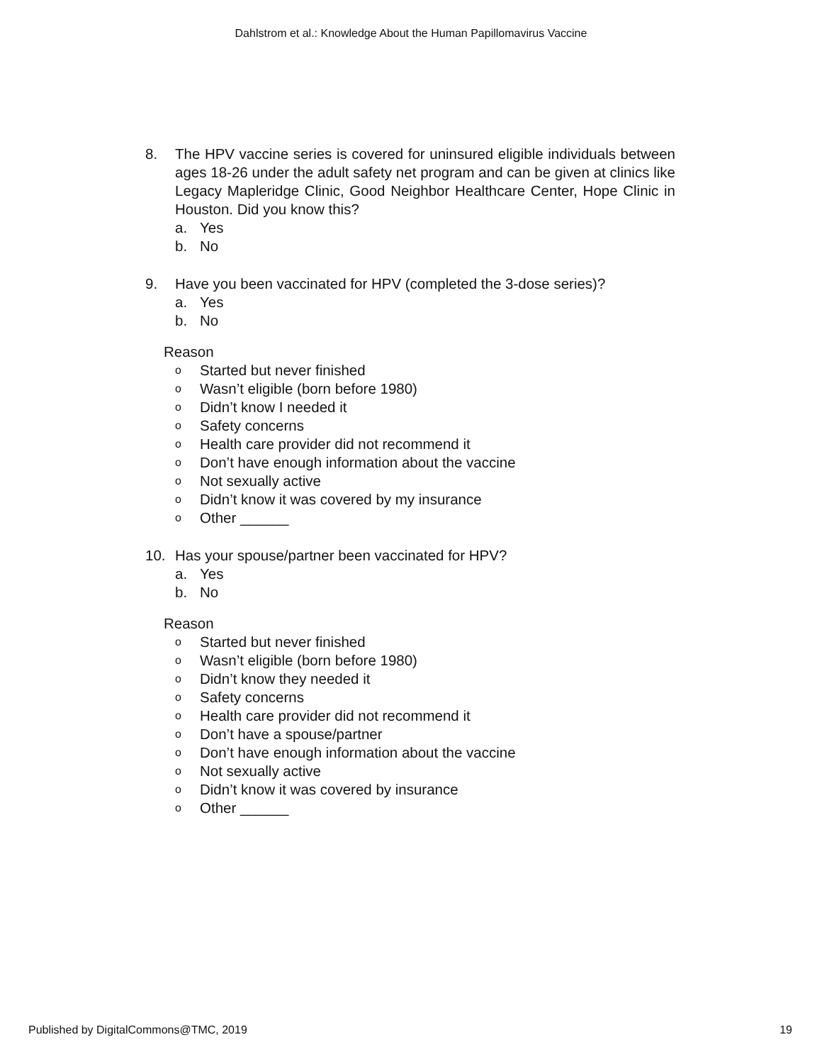Dahlstrom et al.: Knowledge About the Human Papillomavirus Vaccine
8. The HPV vaccine series is covered for uninsured eligible individuals between ages 18-26 under the adult safety net program and can be given at clinics like Legacy Mapleridge Clinic, Good Neighbor Healthcare Center, Hope Clinic in Houston. Did you know this?
a. Yes
b. No
9. Have you been vaccinated for HPV (completed the 3-dose series)?
a. Yes
b. No
Reason
o Started but never finished
o Wasn’t eligible (born before 1980)
o Didn’t know I needed it
o Safety concerns
o Health care provider did not recommend it
o Don’t have enough information about the vaccine
o Not sexually active
o Didn’t know it was covered by my insurance
o Other ______
10. Has your spouse/partner been vaccinated for HPV?
a. Yes
b. No
Reason
o Started but never finished
o Wasn’t eligible (born before 1980)
o Didn’t know they needed it
o Safety concerns
o Health care provider did not recommend it
o Don’t have a spouse/partner
o Don’t have enough information about the vaccine
o Not sexually active
o Didn’t know it was covered by insurance
o Other ______
Published by DigitalCommons@TMC, 2019
19